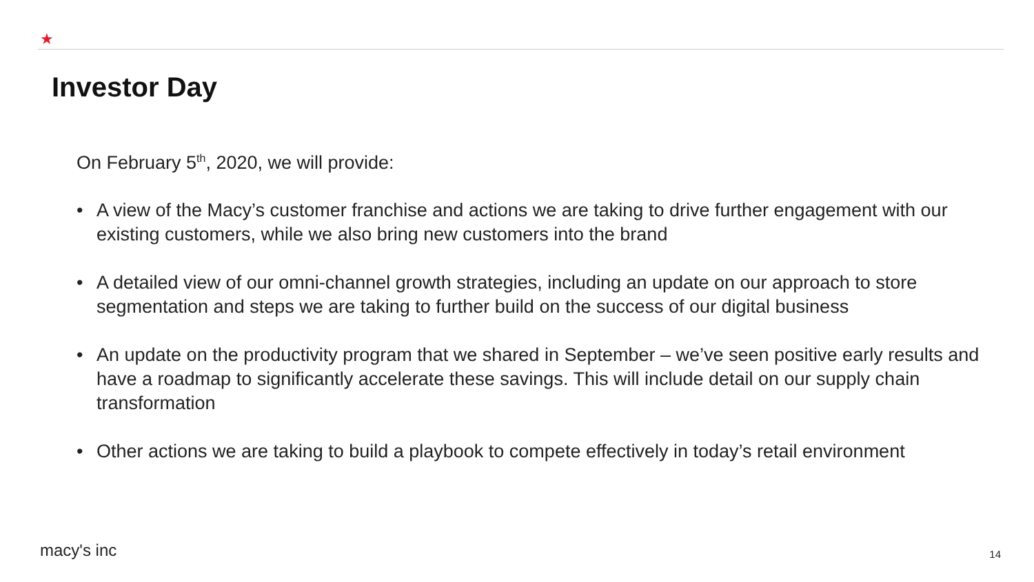★
Investor Day
On February 5<sup>th</sup>, 2020, we will provide:
• A view of the Macy’s customer franchise and actions we are taking to drive further engagement with our existing customers, while we also bring new customers into the brand
• A detailed view of our omni-channel growth strategies, including an update on our approach to store segmentation and steps we are taking to further build on the success of our digital business
• An update on the productivity program that we shared in September – we’ve seen positive early results and have a roadmap to significantly accelerate these savings. This will include detail on our supply chain transformation
• Other actions we are taking to build a playbook to compete effectively in today’s retail environment
macy's inc 14